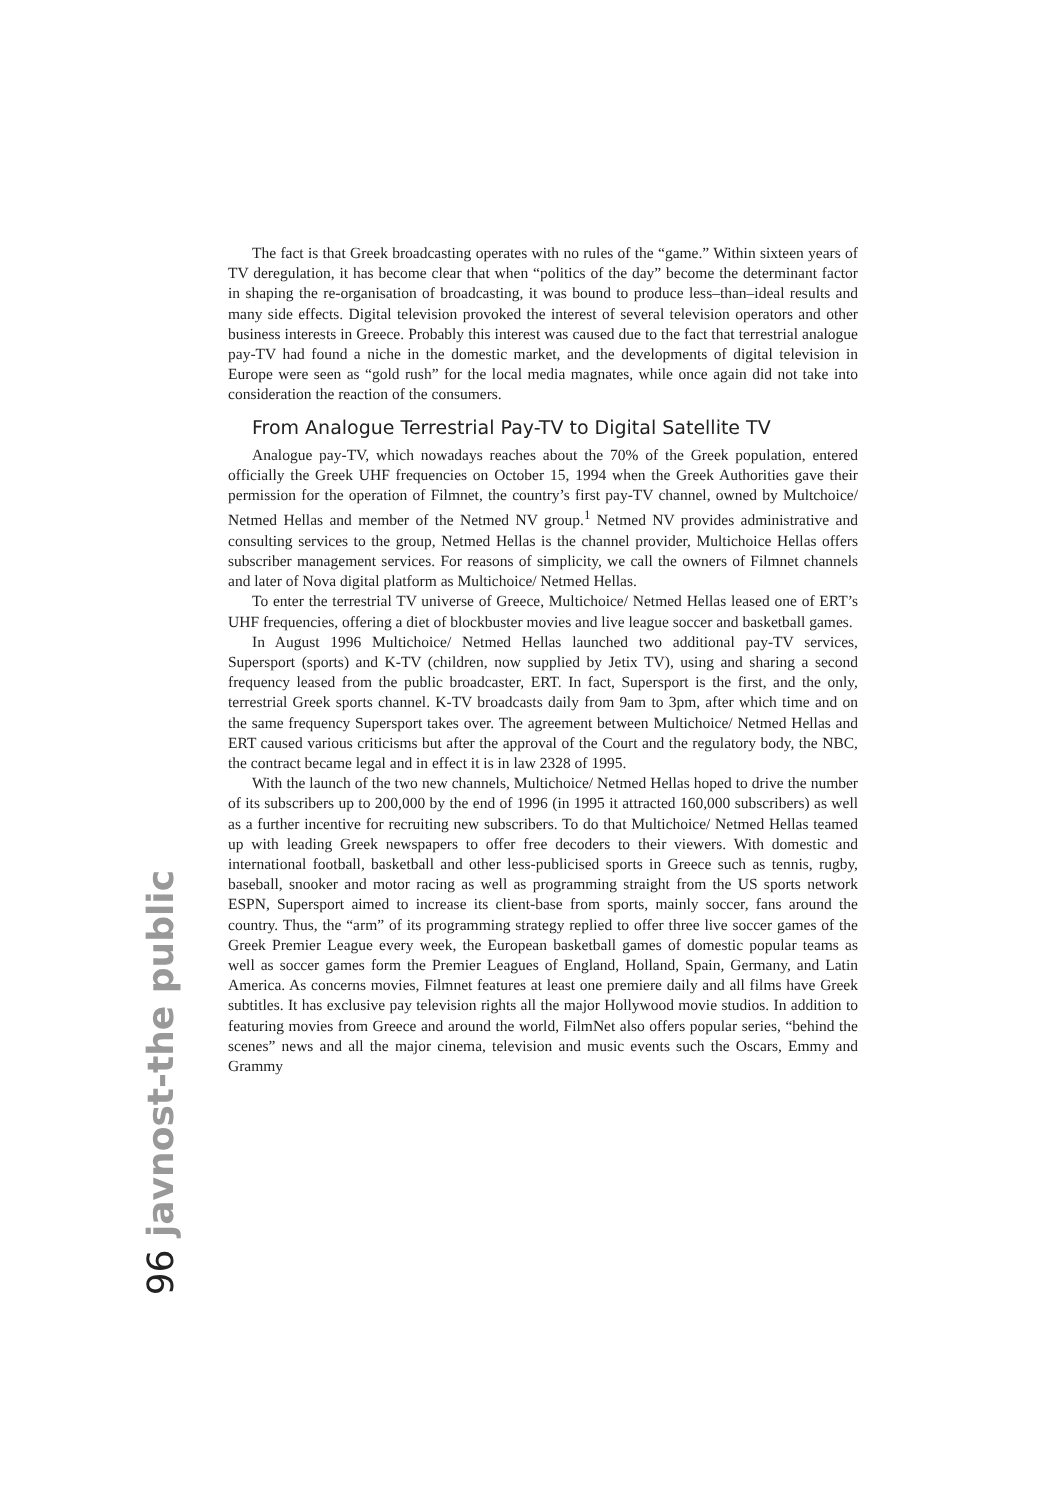The fact is that Greek broadcasting operates with no rules of the “game.” Within sixteen years of TV deregulation, it has become clear that when “politics of the day” become the determinant factor in shaping the re-organisation of broadcasting, it was bound to produce less–than–ideal results and many side effects. Digital television provoked the interest of several television operators and other business interests in Greece. Probably this interest was caused due to the fact that terrestrial analogue pay-TV had found a niche in the domestic market, and the developments of digital television in Europe were seen as “gold rush” for the local media magnates, while once again did not take into consideration the reaction of the consumers.
From Analogue Terrestrial Pay-TV to Digital Satellite TV
Analogue pay-TV, which nowadays reaches about the 70% of the Greek population, entered officially the Greek UHF frequencies on October 15, 1994 when the Greek Authorities gave their permission for the operation of Filmnet, the country’s first pay-TV channel, owned by Multchoice/ Netmed Hellas and member of the Netmed NV group.<sup>1</sup> Netmed NV provides administrative and consulting services to the group, Netmed Hellas is the channel provider, Multichoice Hellas offers subscriber management services. For reasons of simplicity, we call the owners of Filmnet channels and later of Nova digital platform as Multichoice/ Netmed Hellas.
To enter the terrestrial TV universe of Greece, Multichoice/ Netmed Hellas leased one of ERT’s UHF frequencies, offering a diet of blockbuster movies and live league soccer and basketball games.
In August 1996 Multichoice/ Netmed Hellas launched two additional pay-TV services, Supersport (sports) and K-TV (children, now supplied by Jetix TV), using and sharing a second frequency leased from the public broadcaster, ERT. In fact, Supersport is the first, and the only, terrestrial Greek sports channel. K-TV broadcasts daily from 9am to 3pm, after which time and on the same frequency Supersport takes over. The agreement between Multichoice/ Netmed Hellas and ERT caused various criticisms but after the approval of the Court and the regulatory body, the NBC, the contract became legal and in effect it is in law 2328 of 1995.
With the launch of the two new channels, Multichoice/ Netmed Hellas hoped to drive the number of its subscribers up to 200,000 by the end of 1996 (in 1995 it attracted 160,000 subscribers) as well as a further incentive for recruiting new subscribers. To do that Multichoice/ Netmed Hellas teamed up with leading Greek newspapers to offer free decoders to their viewers. With domestic and international football, basketball and other less-publicised sports in Greece such as tennis, rugby, baseball, snooker and motor racing as well as programming straight from the US sports network ESPN, Supersport aimed to increase its client-base from sports, mainly soccer, fans around the country. Thus, the “arm” of its programming strategy replied to offer three live soccer games of the Greek Premier League every week, the European basketball games of domestic popular teams as well as soccer games form the Premier Leagues of England, Holland, Spain, Germany, and Latin America. As concerns movies, Filmnet features at least one premiere daily and all films have Greek subtitles. It has exclusive pay television rights all the major Hollywood movie studios. In addition to featuring movies from Greece and around the world, FilmNet also offers popular series, “behind the scenes” news and all the major cinema, television and music events such the Oscars, Emmy and Grammy
96 javnost-the public